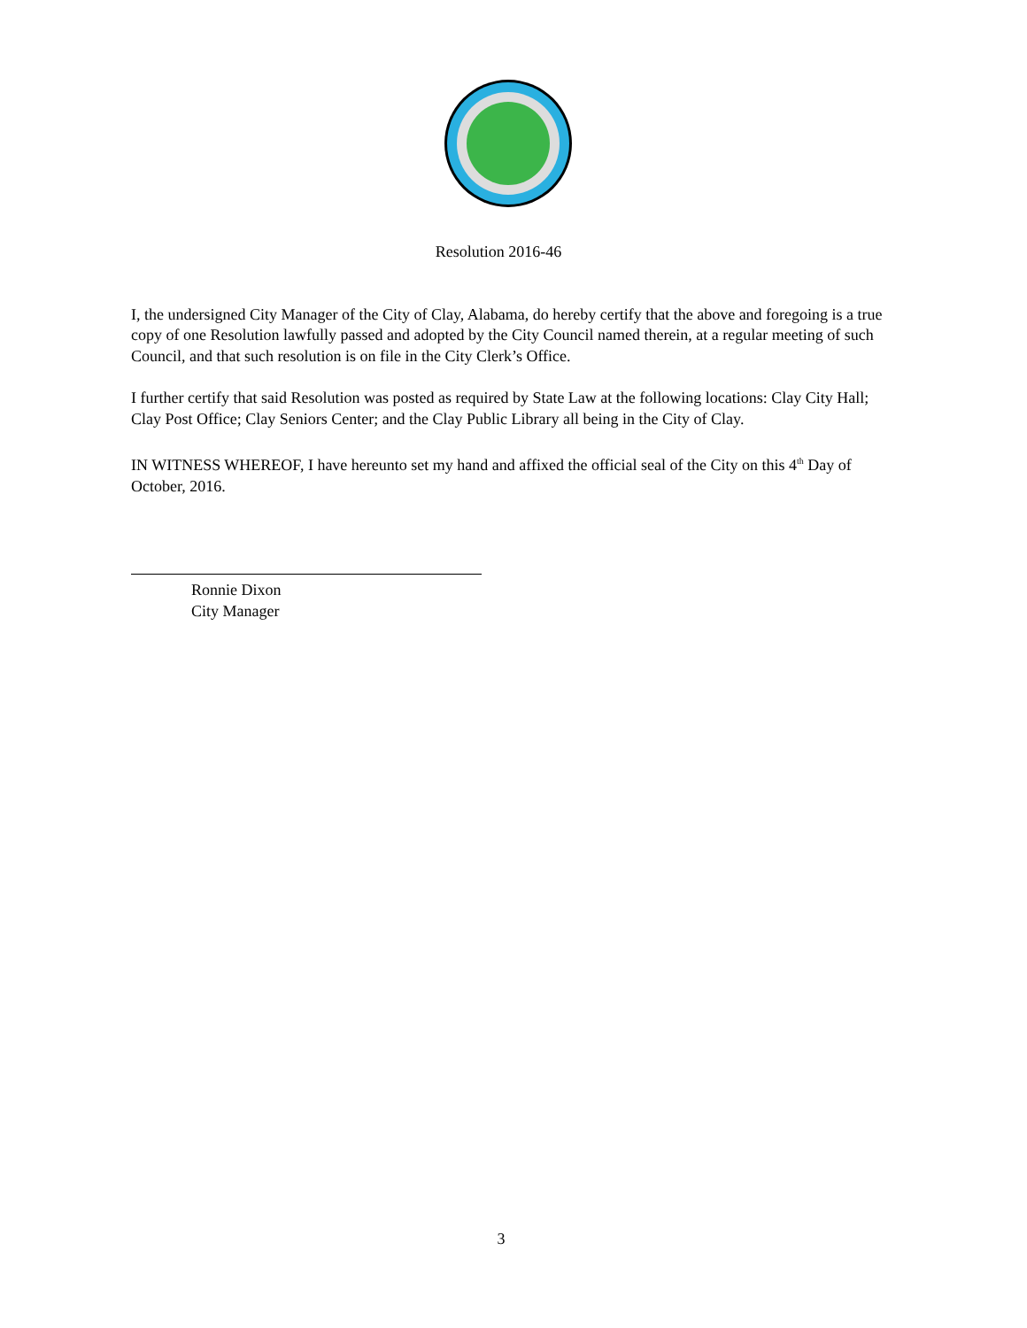Resolution 2016-46
I, the undersigned City Manager of the City of Clay, Alabama, do hereby certify that the above and foregoing is a true copy of one Resolution lawfully passed and adopted by the City Council named therein, at a regular meeting of such Council, and that such resolution is on file in the City Clerk’s Office.
I further certify that said Resolution was posted as required by State Law at the following locations: Clay City Hall; Clay Post Office; Clay Seniors Center; and the Clay Public Library all being in the City of Clay.
IN WITNESS WHEREOF, I have hereunto set my hand and affixed the official seal of the City on this 4<sup>th</sup> Day of October, 2016.
Ronnie Dixon
City Manager
3